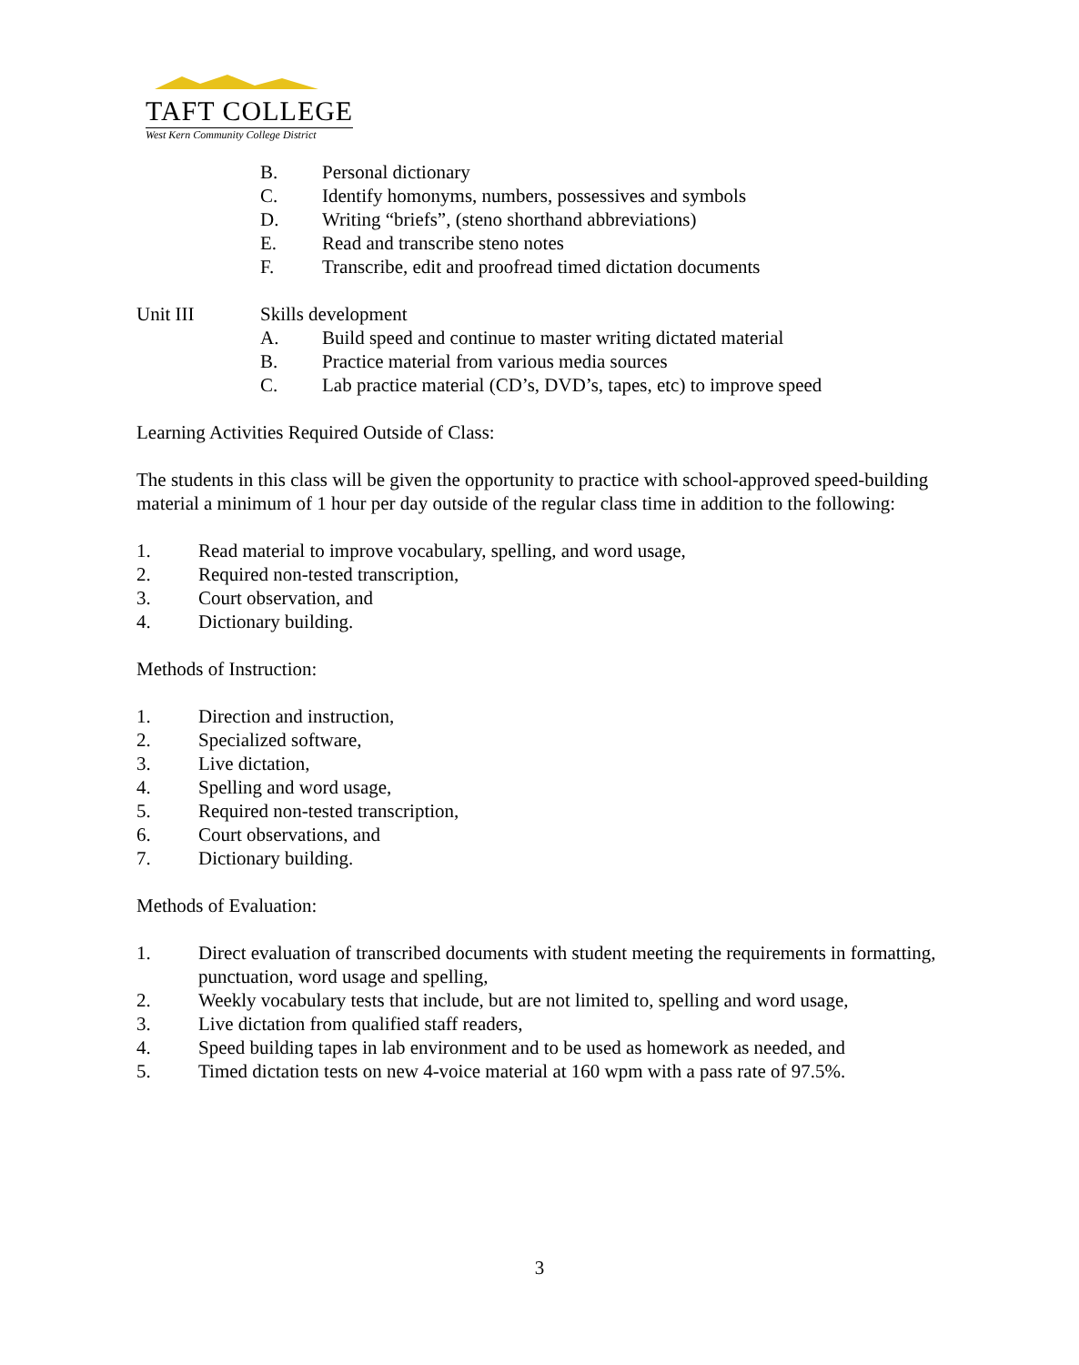TAFT COLLEGE
West Kern Community College District
B. Personal dictionary
C. Identify homonyms, numbers, possessives and symbols
D. Writing “briefs”, (steno shorthand abbreviations)
E. Read and transcribe steno notes
F. Transcribe, edit and proofread timed dictation documents
Unit III Skills development
A. Build speed and continue to master writing dictated material
B. Practice material from various media sources
C. Lab practice material (CD’s, DVD’s, tapes, etc) to improve speed
Learning Activities Required Outside of Class:
The students in this class will be given the opportunity to practice with school-approved speed-building material a minimum of 1 hour per day outside of the regular class time in addition to the following:
1. Read material to improve vocabulary, spelling, and word usage,
2. Required non-tested transcription,
3. Court observation, and
4. Dictionary building.
Methods of Instruction:
1. Direction and instruction,
2. Specialized software,
3. Live dictation,
4. Spelling and word usage,
5. Required non-tested transcription,
6. Court observations, and
7. Dictionary building.
Methods of Evaluation:
1. Direct evaluation of transcribed documents with student meeting the requirements in formatting, punctuation, word usage and spelling,
2. Weekly vocabulary tests that include, but are not limited to, spelling and word usage,
3. Live dictation from qualified staff readers,
4. Speed building tapes in lab environment and to be used as homework as needed, and
5. Timed dictation tests on new 4-voice material at 160 wpm with a pass rate of 97.5%.
3